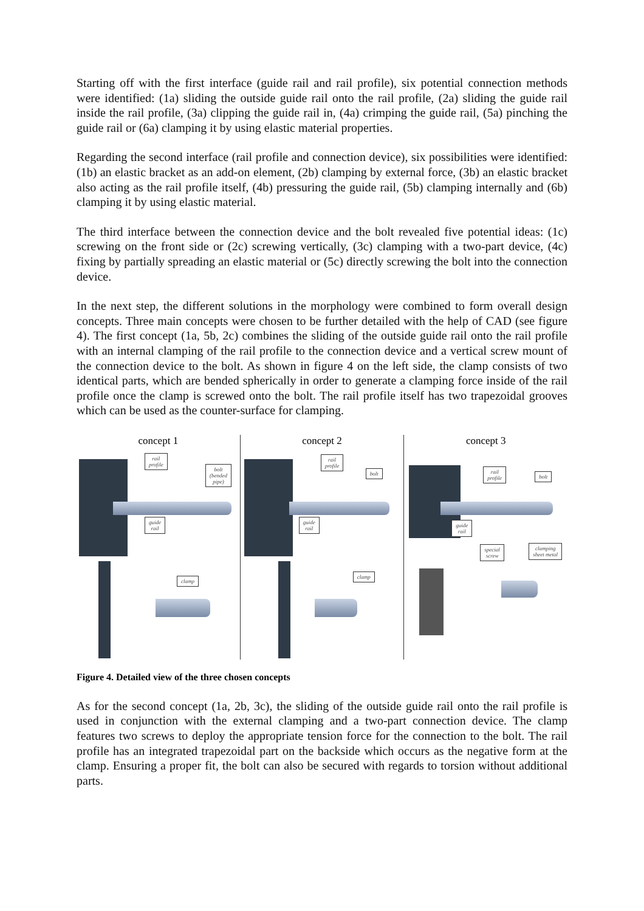Starting off with the first interface (guide rail and rail profile), six potential connection methods were identified: (1a) sliding the outside guide rail onto the rail profile, (2a) sliding the guide rail inside the rail profile, (3a) clipping the guide rail in, (4a) crimping the guide rail, (5a) pinching the guide rail or (6a) clamping it by using elastic material properties.
Regarding the second interface (rail profile and connection device), six possibilities were identified: (1b) an elastic bracket as an add-on element, (2b) clamping by external force, (3b) an elastic bracket also acting as the rail profile itself, (4b) pressuring the guide rail, (5b) clamping internally and (6b) clamping it by using elastic material.
The third interface between the connection device and the bolt revealed five potential ideas: (1c) screwing on the front side or (2c) screwing vertically, (3c) clamping with a two-part device, (4c) fixing by partially spreading an elastic material or (5c) directly screwing the bolt into the connection device.
In the next step, the different solutions in the morphology were combined to form overall design concepts. Three main concepts were chosen to be further detailed with the help of CAD (see figure 4). The first concept (1a, 5b, 2c) combines the sliding of the outside guide rail onto the rail profile with an internal clamping of the rail profile to the connection device and a vertical screw mount of the connection device to the bolt. As shown in figure 4 on the left side, the clamp consists of two identical parts, which are bended spherically in order to generate a clamping force inside of the rail profile once the clamp is screwed onto the bolt. The rail profile itself has two trapezoidal grooves which can be used as the counter-surface for clamping.
concept 1
rail
profile
bolt
(bended
pipe)
guide
rail
clamp
concept 2
rail
profile
bolt
guide
rail
clamp
concept 3
rail
profile
bolt
guide
rail
special
screw
clamping
sheet metal
Figure 4. Detailed view of the three chosen concepts
As for the second concept (1a, 2b, 3c), the sliding of the outside guide rail onto the rail profile is used in conjunction with the external clamping and a two-part connection device. The clamp features two screws to deploy the appropriate tension force for the connection to the bolt. The rail profile has an integrated trapezoidal part on the backside which occurs as the negative form at the clamp. Ensuring a proper fit, the bolt can also be secured with regards to torsion without additional parts.